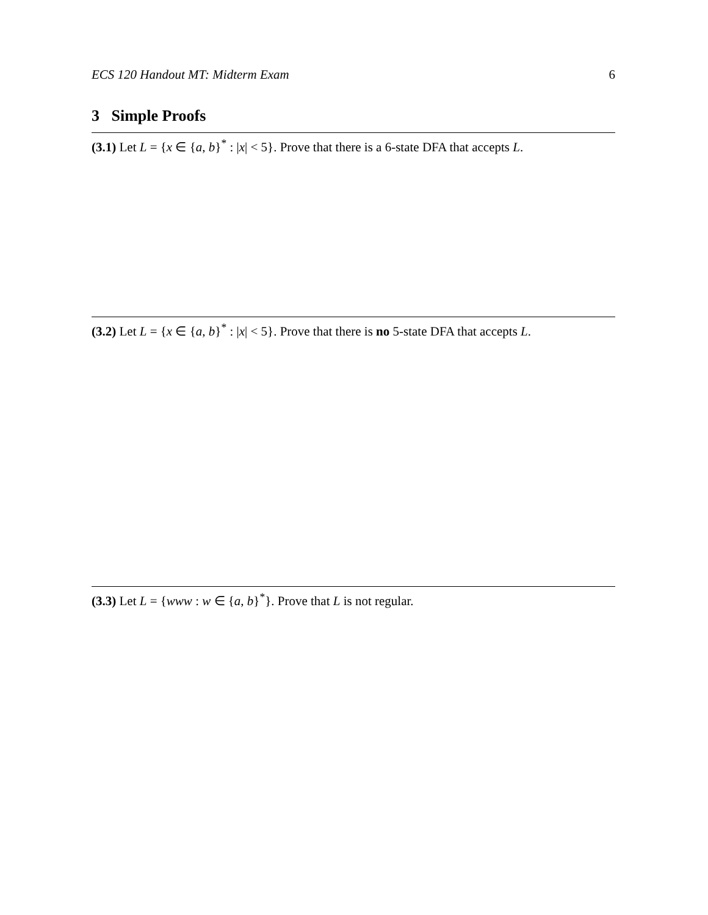ECS 120 Handout MT: Midterm Exam 6
3 Simple Proofs
(3.1) Let L = {x ∈ {a, b}<sup>*</sup> : |x| < 5}. Prove that there is a 6-state DFA that accepts L.
(3.2) Let L = {x ∈ {a, b}<sup>*</sup> : |x| < 5}. Prove that there is no 5-state DFA that accepts L.
(3.3) Let L = {www : w ∈ {a, b}<sup>*</sup>}. Prove that L is not regular.